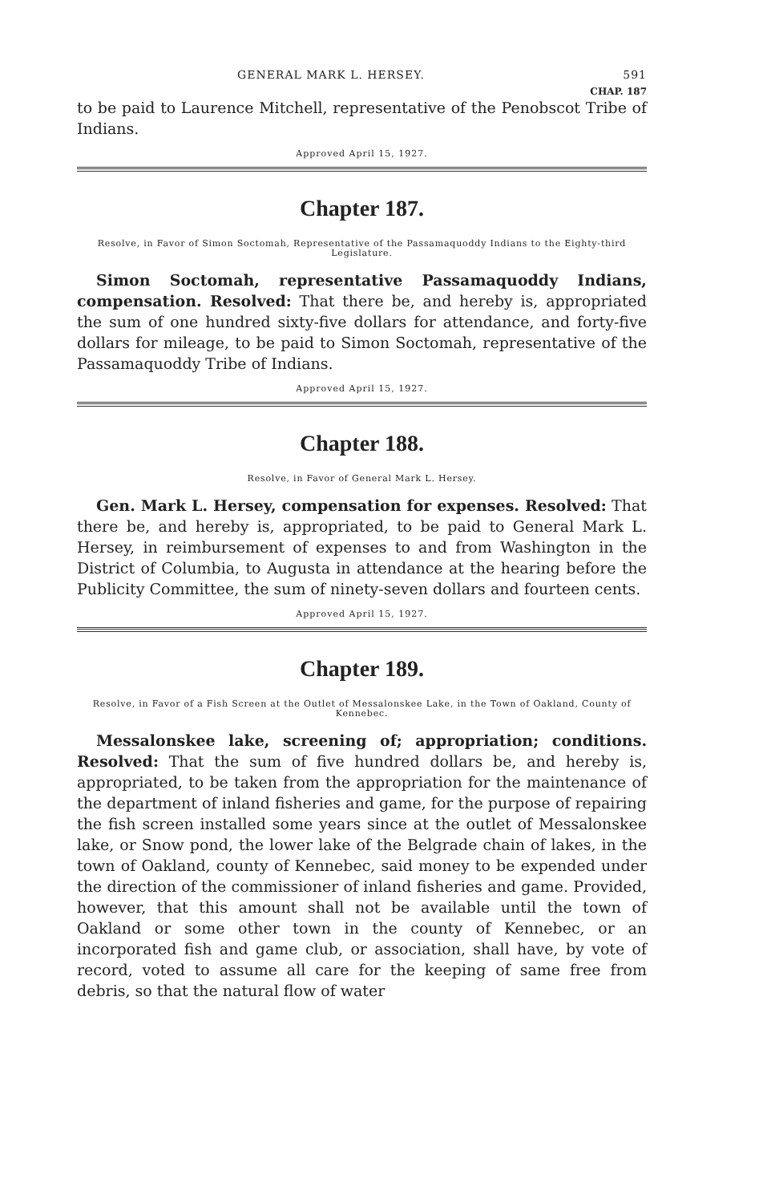GENERAL MARK L. HERSEY. 591
CHAP. 187
to be paid to Laurence Mitchell, representative of the Penobscot Tribe of Indians.
Approved April 15, 1927.
Chapter 187.
Resolve, in Favor of Simon Soctomah, Representative of the Passamaquoddy Indians to the Eighty-third Legislature.
Simon Soctomah, representative Passamaquoddy Indians, compensation. Resolved: That there be, and hereby is, appropriated the sum of one hundred sixty-five dollars for attendance, and forty-five dollars for mileage, to be paid to Simon Soctomah, representative of the Passamaquoddy Tribe of Indians.
Approved April 15, 1927.
Chapter 188.
Resolve, in Favor of General Mark L. Hersey.
Gen. Mark L. Hersey, compensation for expenses. Resolved: That there be, and hereby is, appropriated, to be paid to General Mark L. Hersey, in reimbursement of expenses to and from Washington in the District of Columbia, to Augusta in attendance at the hearing before the Publicity Committee, the sum of ninety-seven dollars and fourteen cents.
Approved April 15, 1927.
Chapter 189.
Resolve, in Favor of a Fish Screen at the Outlet of Messalonskee Lake, in the Town of Oakland, County of Kennebec.
Messalonskee lake, screening of; appropriation; conditions. Resolved: That the sum of five hundred dollars be, and hereby is, appropriated, to be taken from the appropriation for the maintenance of the department of inland fisheries and game, for the purpose of repairing the fish screen installed some years since at the outlet of Messalonskee lake, or Snow pond, the lower lake of the Belgrade chain of lakes, in the town of Oakland, county of Kennebec, said money to be expended under the direction of the commissioner of inland fisheries and game. Provided, however, that this amount shall not be available until the town of Oakland or some other town in the county of Kennebec, or an incorporated fish and game club, or association, shall have, by vote of record, voted to assume all care for the keeping of same free from debris, so that the natural flow of water